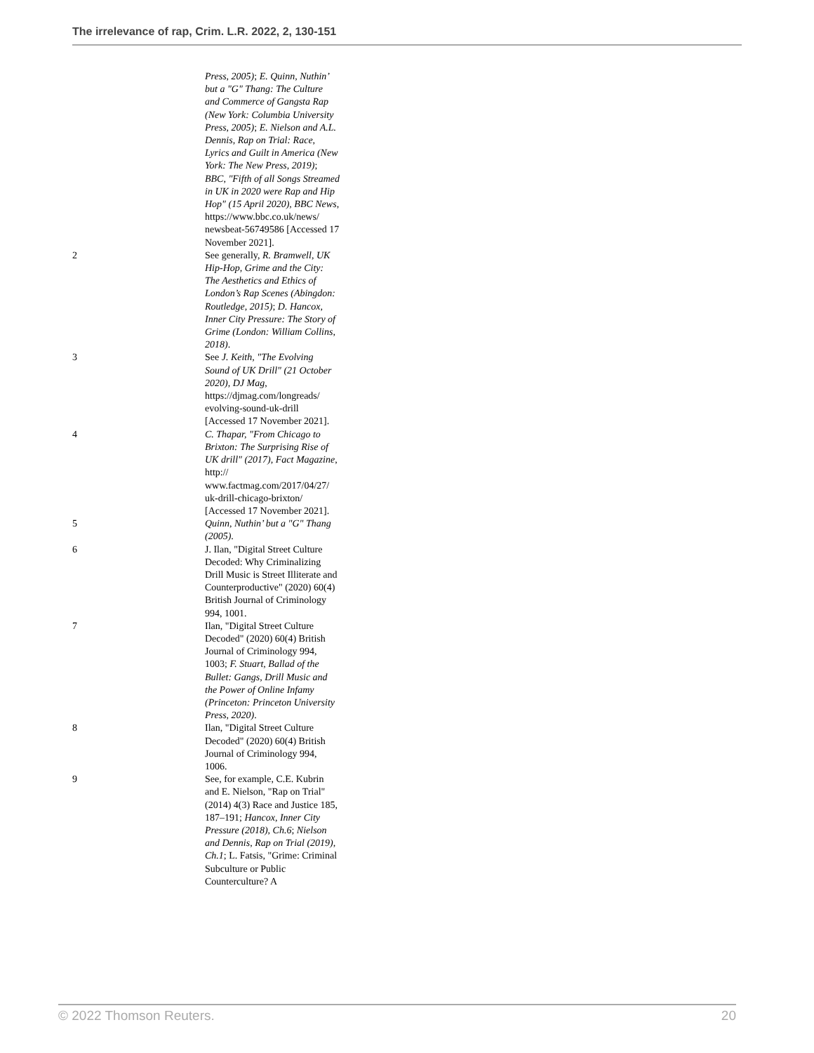The irrelevance of rap, Crim. L.R. 2022, 2, 130-151
Press, 2005); E. Quinn, Nuthin’ but a "G" Thang: The Culture and Commerce of Gangsta Rap (New York: Columbia University Press, 2005); E. Nielson and A.L. Dennis, Rap on Trial: Race, Lyrics and Guilt in America (New York: The New Press, 2019); BBC, "Fifth of all Songs Streamed in UK in 2020 were Rap and Hip Hop" (15 April 2020), BBC News, https://www.bbc.co.uk/news/ newsbeat-56749586 [Accessed 17 November 2021].
2 See generally, R. Bramwell, UK Hip-Hop, Grime and the City: The Aesthetics and Ethics of London’s Rap Scenes (Abingdon: Routledge, 2015); D. Hancox, Inner City Pressure: The Story of Grime (London: William Collins, 2018).
3 See J. Keith, "The Evolving Sound of UK Drill" (21 October 2020), DJ Mag, https://djmag.com/longreads/ evolving-sound-uk-drill [Accessed 17 November 2021].
4 C. Thapar, "From Chicago to Brixton: The Surprising Rise of UK drill" (2017), Fact Magazine, http:// www.factmag.com/2017/04/27/ uk-drill-chicago-brixton/ [Accessed 17 November 2021].
5 Quinn, Nuthin’ but a "G" Thang (2005).
6 J. Ilan, "Digital Street Culture Decoded: Why Criminalizing Drill Music is Street Illiterate and Counterproductive" (2020) 60(4) British Journal of Criminology 994, 1001.
7 Ilan, "Digital Street Culture Decoded" (2020) 60(4) British Journal of Criminology 994, 1003; F. Stuart, Ballad of the Bullet: Gangs, Drill Music and the Power of Online Infamy (Princeton: Princeton University Press, 2020).
8 Ilan, "Digital Street Culture Decoded" (2020) 60(4) British Journal of Criminology 994, 1006.
9 See, for example, C.E. Kubrin and E. Nielson, "Rap on Trial" (2014) 4(3) Race and Justice 185, 187–191; Hancox, Inner City Pressure (2018), Ch.6; Nielson and Dennis, Rap on Trial (2019), Ch.1; L. Fatsis, "Grime: Criminal Subculture or Public Counterculture? A
© 2022 Thomson Reuters. 20